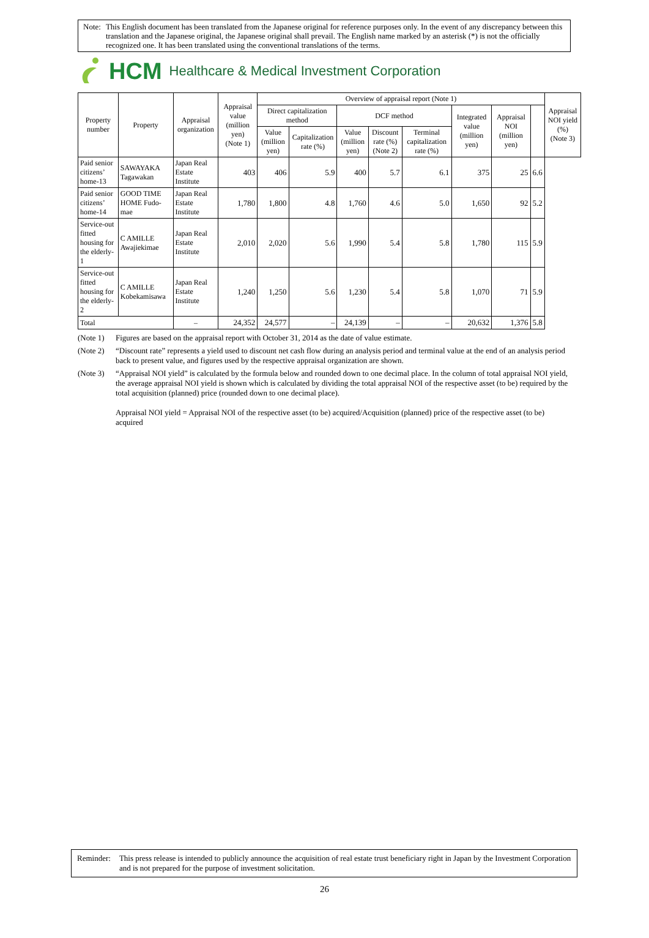Note: This English document has been translated from the Japanese original for reference purposes only. In the event of any discrepancy between this translation and the Japanese original, the Japanese original shall prevail. The English name marked by an asterisk (*) is not the officially recognized one. It has been translated using the conventional translations of the terms.
HCM Healthcare & Medical Investment Corporation
| Property number | Property | Appraisal organization | Appraisal value (million yen) (Note 1) | Overview of appraisal report (Note 1) | | | | | | | | Appraisal NOI yield (%) (Note 3) |
| --- | --- | --- | --- | --- | --- | --- | --- | --- | --- | --- | --- | --- |
| | | | | Direct capitalization method | | DCF method | | | Integrated value (million yen) | Appraisal NOI (million yen) | | |
| | | | | Value (million yen) | Capitalization rate (%) | Value (million yen) | Discount rate (%) (Note 2) | Terminal capitalization rate (%) | | | | |
| Paid senior citizens’ home-13 | SAWAYAKA Tagawakan | Japan Real Estate Institute | 403 | 406 | 5.9 | 400 | 5.7 | 6.1 | 375 | 25 | 6.6 | |
| Paid senior citizens’ home-14 | GOOD TIME HOME Fudo-mae | Japan Real Estate Institute | 1,780 | 1,800 | 4.8 | 1,760 | 4.6 | 5.0 | 1,650 | 92 | 5.2 | |
| Service-out fitted housing for the elderly-1 | C AMILLE Awajiekimae | Japan Real Estate Institute | 2,010 | 2,020 | 5.6 | 1,990 | 5.4 | 5.8 | 1,780 | 115 | 5.9 | |
| Service-out fitted housing for the elderly-2 | C AMILLE Kobekamisawa | Japan Real Estate Institute | 1,240 | 1,250 | 5.6 | 1,230 | 5.4 | 5.8 | 1,070 | 71 | 5.9 | |
| Total | | – | 24,352 | 24,577 | – | 24,139 | – | – | 20,632 | 1,376 | 5.8 | |
(Note 1) Figures are based on the appraisal report with October 31, 2014 as the date of value estimate.
(Note 2) “Discount rate” represents a yield used to discount net cash flow during an analysis period and terminal value at the end of an analysis period back to present value, and figures used by the respective appraisal organization are shown.
(Note 3) “Appraisal NOI yield” is calculated by the formula below and rounded down to one decimal place. In the column of total appraisal NOI yield, the average appraisal NOI yield is shown which is calculated by dividing the total appraisal NOI of the respective asset (to be) required by the total acquisition (planned) price (rounded down to one decimal place).
Appraisal NOI yield = Appraisal NOI of the respective asset (to be) acquired/Acquisition (planned) price of the respective asset (to be) acquired
Reminder: This press release is intended to publicly announce the acquisition of real estate trust beneficiary right in Japan by the Investment Corporation and is not prepared for the purpose of investment solicitation.
26